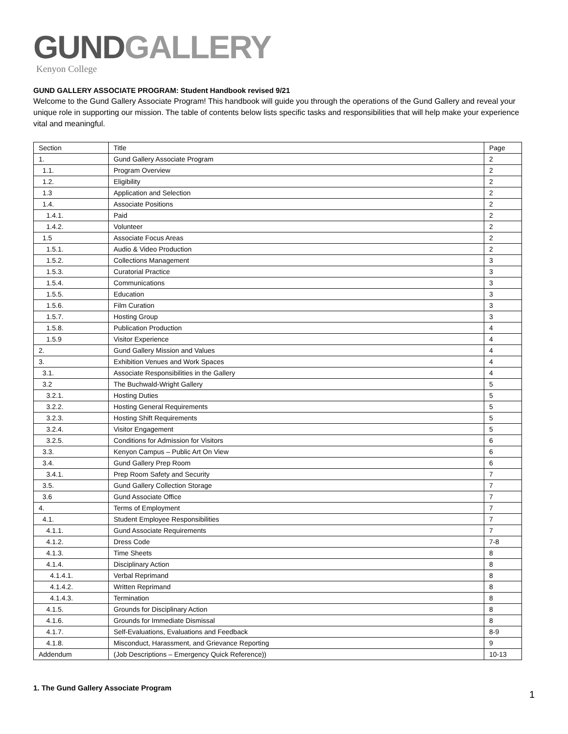GUND GALLERY
Kenyon College
GUND GALLERY ASSOCIATE PROGRAM: Student Handbook revised 9/21
Welcome to the Gund Gallery Associate Program! This handbook will guide you through the operations of the Gund Gallery and reveal your unique role in supporting our mission. The table of contents below lists specific tasks and responsibilities that will help make your experience vital and meaningful.
| Section | Title | Page |
| 1. | Gund Gallery Associate Program | 2 |
| 1.1. | Program Overview | 2 |
| 1.2. | Eligibility | 2 |
| 1.3 | Application and Selection | 2 |
| 1.4. | Associate Positions | 2 |
| 1.4.1. | Paid | 2 |
| 1.4.2. | Volunteer | 2 |
| 1.5 | Associate Focus Areas | 2 |
| 1.5.1. | Audio & Video Production | 2 |
| 1.5.2. | Collections Management | 3 |
| 1.5.3. | Curatorial Practice | 3 |
| 1.5.4. | Communications | 3 |
| 1.5.5. | Education | 3 |
| 1.5.6. | Film Curation | 3 |
| 1.5.7. | Hosting Group | 3 |
| 1.5.8. | Publication Production | 4 |
| 1.5.9 | Visitor Experience | 4 |
| 2. | Gund Gallery Mission and Values | 4 |
| 3. | Exhibition Venues and Work Spaces | 4 |
| 3.1. | Associate Responsibilities in the Gallery | 4 |
| 3.2 | The Buchwald-Wright Gallery | 5 |
| 3.2.1. | Hosting Duties | 5 |
| 3.2.2. | Hosting General Requirements | 5 |
| 3.2.3. | Hosting Shift Requirements | 5 |
| 3.2.4. | Visitor Engagement | 5 |
| 3.2.5. | Conditions for Admission for Visitors | 6 |
| 3.3. | Kenyon Campus – Public Art On View | 6 |
| 3.4. | Gund Gallery Prep Room | 6 |
| 3.4.1. | Prep Room Safety and Security | 7 |
| 3.5. | Gund Gallery Collection Storage | 7 |
| 3.6 | Gund Associate Office | 7 |
| 4. | Terms of Employment | 7 |
| 4.1. | Student Employee Responsibilities | 7 |
| 4.1.1. | Gund Associate Requirements | 7 |
| 4.1.2. | Dress Code | 7-8 |
| 4.1.3. | Time Sheets | 8 |
| 4.1.4. | Disciplinary Action | 8 |
| 4.1.4.1. | Verbal Reprimand | 8 |
| 4.1.4.2. | Written Reprimand | 8 |
| 4.1.4.3. | Termination | 8 |
| 4.1.5. | Grounds for Disciplinary Action | 8 |
| 4.1.6. | Grounds for Immediate Dismissal | 8 |
| 4.1.7. | Self-Evaluations, Evaluations and Feedback | 8-9 |
| 4.1.8. | Misconduct, Harassment, and Grievance Reporting | 9 |
| Addendum | (Job Descriptions – Emergency Quick Reference)) | 10-13 |
1. The Gund Gallery Associate Program
1